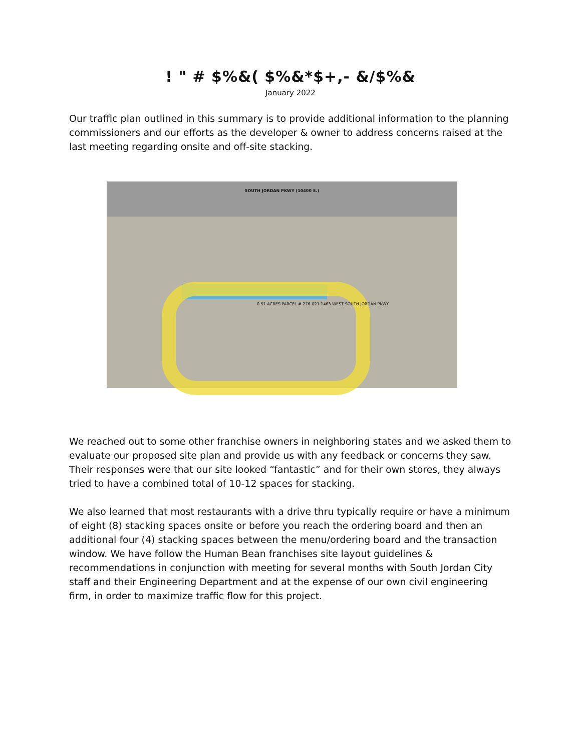! " # $%&( $%&*$+,- &/$%&
January 2022
Our traffic plan outlined in this summary is to provide additional information to the planning commissioners and our efforts as the developer & owner to address concerns raised at the last meeting regarding onsite and off-site stacking.
SOUTH JORDAN PKWY (10400 S.)
0.51 ACRES PARCEL # 276-021 1463 WEST SOUTH JORDAN PKWY
We reached out to some other franchise owners in neighboring states and we asked them to evaluate our proposed site plan and provide us with any feedback or concerns they saw. Their responses were that our site looked “fantastic” and for their own stores, they always tried to have a combined total of 10-12 spaces for stacking.
We also learned that most restaurants with a drive thru typically require or have a minimum of eight (8) stacking spaces onsite or before you reach the ordering board and then an additional four (4) stacking spaces between the menu/ordering board and the transaction window. We have follow the Human Bean franchises site layout guidelines & recommendations in conjunction with meeting for several months with South Jordan City staff and their Engineering Department and at the expense of our own civil engineering firm, in order to maximize traffic flow for this project.